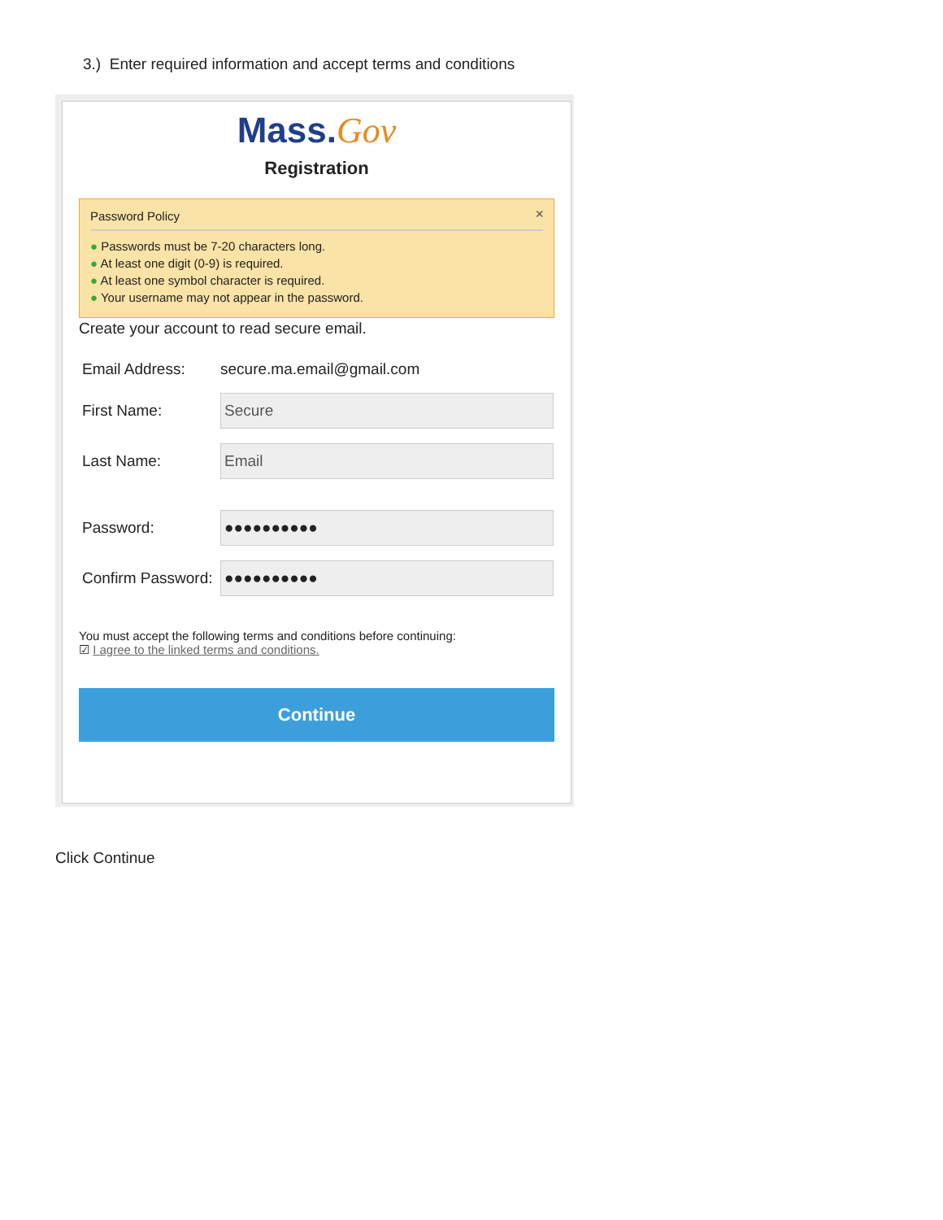3.) Enter required information and accept terms and conditions
Mass.Gov
Registration
×
Password Policy
● Passwords must be 7-20 characters long.
● At least one digit (0-9) is required.
● At least one symbol character is required.
● Your username may not appear in the password.
Create your account to read secure email.
Email Address: secure.ma.email@gmail.com
First Name:
Secure
Last Name:
Email
Password:
●●●●●●●●●●
Confirm Password:
●●●●●●●●●●
You must accept the following terms and conditions before continuing:
☑ I agree to the linked terms and conditions.
Continue
Click Continue